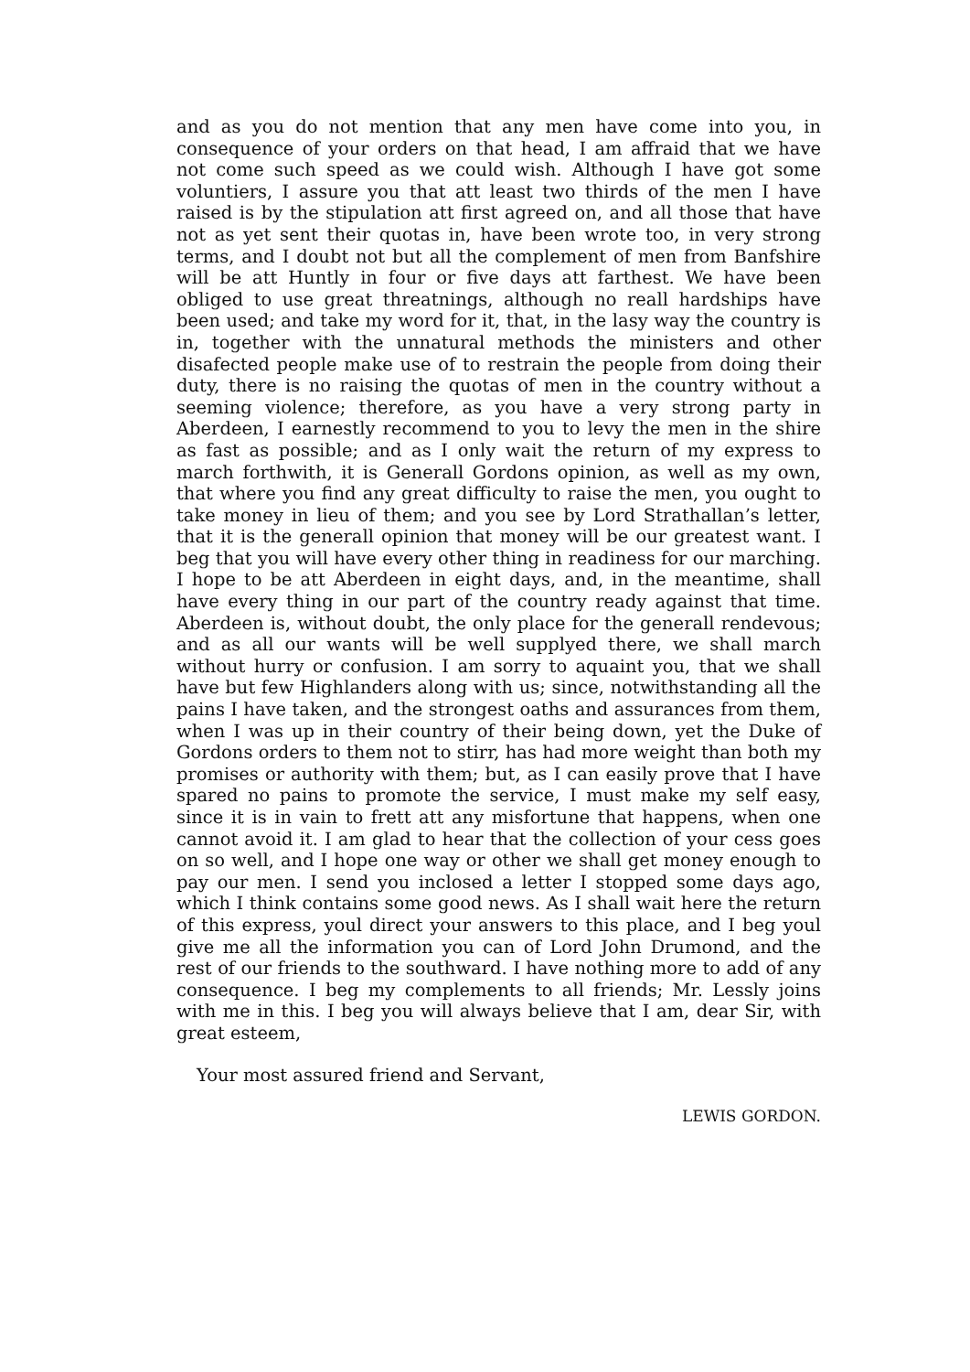and as you do not mention that any men have come into you, in consequence of your orders on that head, I am affraid that we have not come such speed as we could wish. Although I have got some voluntiers, I assure you that att least two thirds of the men I have raised is by the stipulation att first agreed on, and all those that have not as yet sent their quotas in, have been wrote too, in very strong terms, and I doubt not but all the complement of men from Banfshire will be att Huntly in four or five days att farthest. We have been obliged to use great threatnings, although no reall hardships have been used; and take my word for it, that, in the lasy way the country is in, together with the unnatural methods the ministers and other disafected people make use of to restrain the people from doing their duty, there is no raising the quotas of men in the country without a seeming violence; therefore, as you have a very strong party in Aberdeen, I earnestly recommend to you to levy the men in the shire as fast as possible; and as I only wait the return of my express to march forthwith, it is Generall Gordons opinion, as well as my own, that where you find any great difficulty to raise the men, you ought to take money in lieu of them; and you see by Lord Strathallan’s letter, that it is the generall opinion that money will be our greatest want. I beg that you will have every other thing in readiness for our marching. I hope to be att Aberdeen in eight days, and, in the meantime, shall have every thing in our part of the country ready against that time. Aberdeen is, without doubt, the only place for the generall rendevous; and as all our wants will be well supplyed there, we shall march without hurry or confusion. I am sorry to aquaint you, that we shall have but few Highlanders along with us; since, notwithstanding all the pains I have taken, and the strongest oaths and assurances from them, when I was up in their country of their being down, yet the Duke of Gordons orders to them not to stirr, has had more weight than both my promises or authority with them; but, as I can easily prove that I have spared no pains to promote the service, I must make my self easy, since it is in vain to frett att any misfortune that happens, when one cannot avoid it. I am glad to hear that the collection of your cess goes on so well, and I hope one way or other we shall get money enough to pay our men. I send you inclosed a letter I stopped some days ago, which I think contains some good news. As I shall wait here the return of this express, youl direct your answers to this place, and I beg youl give me all the information you can of Lord John Drumond, and the rest of our friends to the southward. I have nothing more to add of any consequence. I beg my complements to all friends; Mr. Lessly joins with me in this. I beg you will always believe that I am, dear Sir, with great esteem,
Your most assured friend and Servant,
LEWIS GORDON.